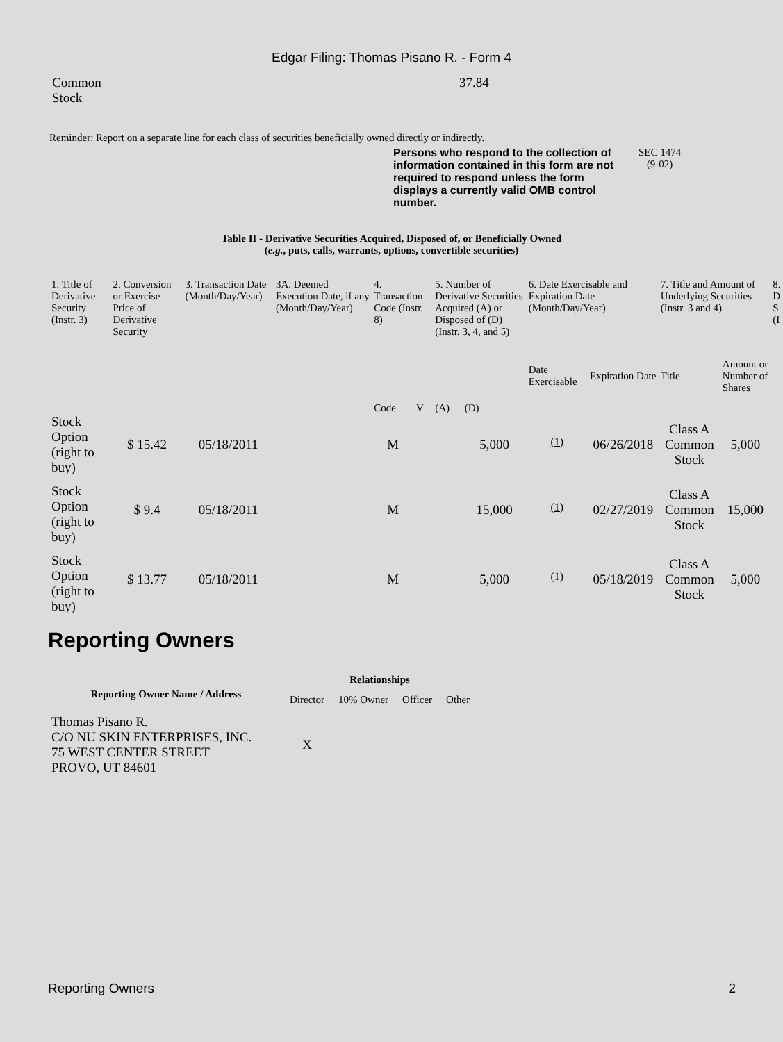Edgar Filing: Thomas Pisano R. - Form 4
| Common Stock | 37.84 |
Reminder: Report on a separate line for each class of securities beneficially owned directly or indirectly.
| Persons who respond to the collection of information contained in this form are not required to respond unless the form displays a currently valid OMB control number. | SEC 1474 (9-02) |
Table II - Derivative Securities Acquired, Disposed of, or Beneficially Owned
(e.g., puts, calls, warrants, options, convertible securities)
| 1. Title of Derivative Security (Instr. 3) | 2. Conversion or Exercise Price of Derivative Security | 3. Transaction Date (Month/Day/Year) | 3A. Deemed Execution Date, if any (Month/Day/Year) | 4. Transaction Code (Instr. 8) | | 5. Number of Derivative Securities Acquired (A) or Disposed of (D) (Instr. 3, 4, and 5) | | 6. Date Exercisable and Expiration Date (Month/Day/Year) | | 7. Title and Amount of Underlying Securities (Instr. 3 and 4) | | 8. D S (I |
| | | | | Code | V | (A) | (D) | Date Exercisable | Expiration Date | Title | Amount or Number of Shares | |
| Stock Option (right to buy) | $ 15.42 | 05/18/2011 | | M | | | 5,000 | <sup>(1)</sup> | 06/26/2018 | Class A Common Stock | 5,000 | |
| Stock Option (right to buy) | $ 9.4 | 05/18/2011 | | M | | | 15,000 | <sup>(1)</sup> | 02/27/2019 | Class A Common Stock | 15,000 | |
| Stock Option (right to buy) | $ 13.77 | 05/18/2011 | | M | | | 5,000 | <sup>(1)</sup> | 05/18/2019 | Class A Common Stock | 5,000 | |
Reporting Owners
| Reporting Owner Name / Address | Relationships | | | |
| --- | --- | --- | --- | --- |
| | Director | 10% Owner | Officer | Other |
| Thomas Pisano R. C/O NU SKIN ENTERPRISES, INC. 75 WEST CENTER STREET PROVO, UT 84601 | X | | | |
Reporting Owners 2